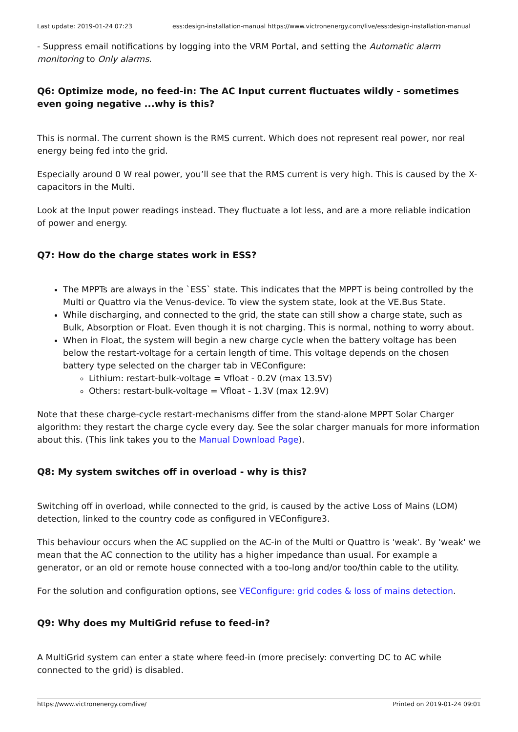Last update: 2019-01-24 07:23 ess:design-installation-manual https://www.victronenergy.com/live/ess:design-installation-manual
- Suppress email notifications by logging into the VRM Portal, and setting the Automatic alarm monitoring to Only alarms.
Q6: Optimize mode, no feed-in: The AC Input current fluctuates wildly - sometimes even going negative ...why is this?
This is normal. The current shown is the RMS current. Which does not represent real power, nor real energy being fed into the grid.
Especially around 0 W real power, you’ll see that the RMS current is very high. This is caused by the X-capacitors in the Multi.
Look at the Input power readings instead. They fluctuate a lot less, and are a more reliable indication of power and energy.
Q7: How do the charge states work in ESS?
The MPPTs are always in the `ESS` state. This indicates that the MPPT is being controlled by the Multi or Quattro via the Venus-device. To view the system state, look at the VE.Bus State.
While discharging, and connected to the grid, the state can still show a charge state, such as Bulk, Absorption or Float. Even though it is not charging. This is normal, nothing to worry about.
When in Float, the system will begin a new charge cycle when the battery voltage has been below the restart-voltage for a certain length of time. This voltage depends on the chosen battery type selected on the charger tab in VEConfigure:
Lithium: restart-bulk-voltage = Vfloat - 0.2V (max 13.5V)
Others: restart-bulk-voltage = Vfloat - 1.3V (max 12.9V)
Note that these charge-cycle restart-mechanisms differ from the stand-alone MPPT Solar Charger algorithm: they restart the charge cycle every day. See the solar charger manuals for more information about this. (This link takes you to the Manual Download Page).
Q8: My system switches off in overload - why is this?
Switching off in overload, while connected to the grid, is caused by the active Loss of Mains (LOM) detection, linked to the country code as configured in VEConfigure3.
This behaviour occurs when the AC supplied on the AC-in of the Multi or Quattro is 'weak'. By 'weak' we mean that the AC connection to the utility has a higher impedance than usual. For example a generator, or an old or remote house connected with a too-long and/or too/thin cable to the utility.
For the solution and configuration options, see VEConfigure: grid codes & loss of mains detection.
Q9: Why does my MultiGrid refuse to feed-in?
A MultiGrid system can enter a state where feed-in (more precisely: converting DC to AC while connected to the grid) is disabled.
https://www.victronenergy.com/live/ Printed on 2019-01-24 09:01